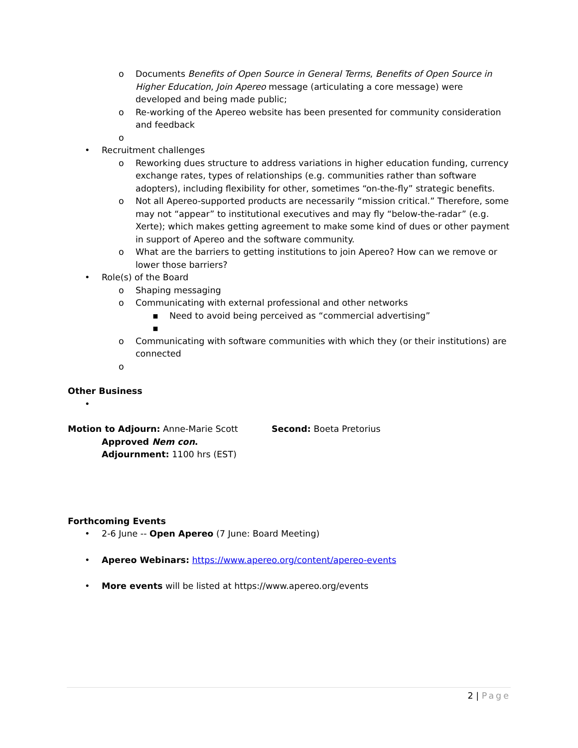o Documents Benefits of Open Source in General Terms, Benefits of Open Source in Higher Education, Join Apereo message (articulating a core message) were developed and being made public;
o Re-working of the Apereo website has been presented for community consideration and feedback
o
• Recruitment challenges
o Reworking dues structure to address variations in higher education funding, currency exchange rates, types of relationships (e.g. communities rather than software adopters), including flexibility for other, sometimes “on-the-fly” strategic benefits.
o Not all Apereo-supported products are necessarily “mission critical.” Therefore, some may not “appear” to institutional executives and may fly “below-the-radar” (e.g. Xerte); which makes getting agreement to make some kind of dues or other payment in support of Apereo and the software community.
o What are the barriers to getting institutions to join Apereo? How can we remove or lower those barriers?
• Role(s) of the Board
o Shaping messaging
o Communicating with external professional and other networks
▪ Need to avoid being perceived as “commercial advertising”
▪
o Communicating with software communities with which they (or their institutions) are connected
o
Other Business
•
Motion to Adjourn: Anne-Marie Scott Second: Boeta Pretorius
Approved Nem con.
Adjournment: 1100 hrs (EST)
Forthcoming Events
• 2-6 June -- Open Apereo (7 June: Board Meeting)
• Apereo Webinars: https://www.apereo.org/content/apereo-events
• More events will be listed at https://www.apereo.org/events
2 | Page